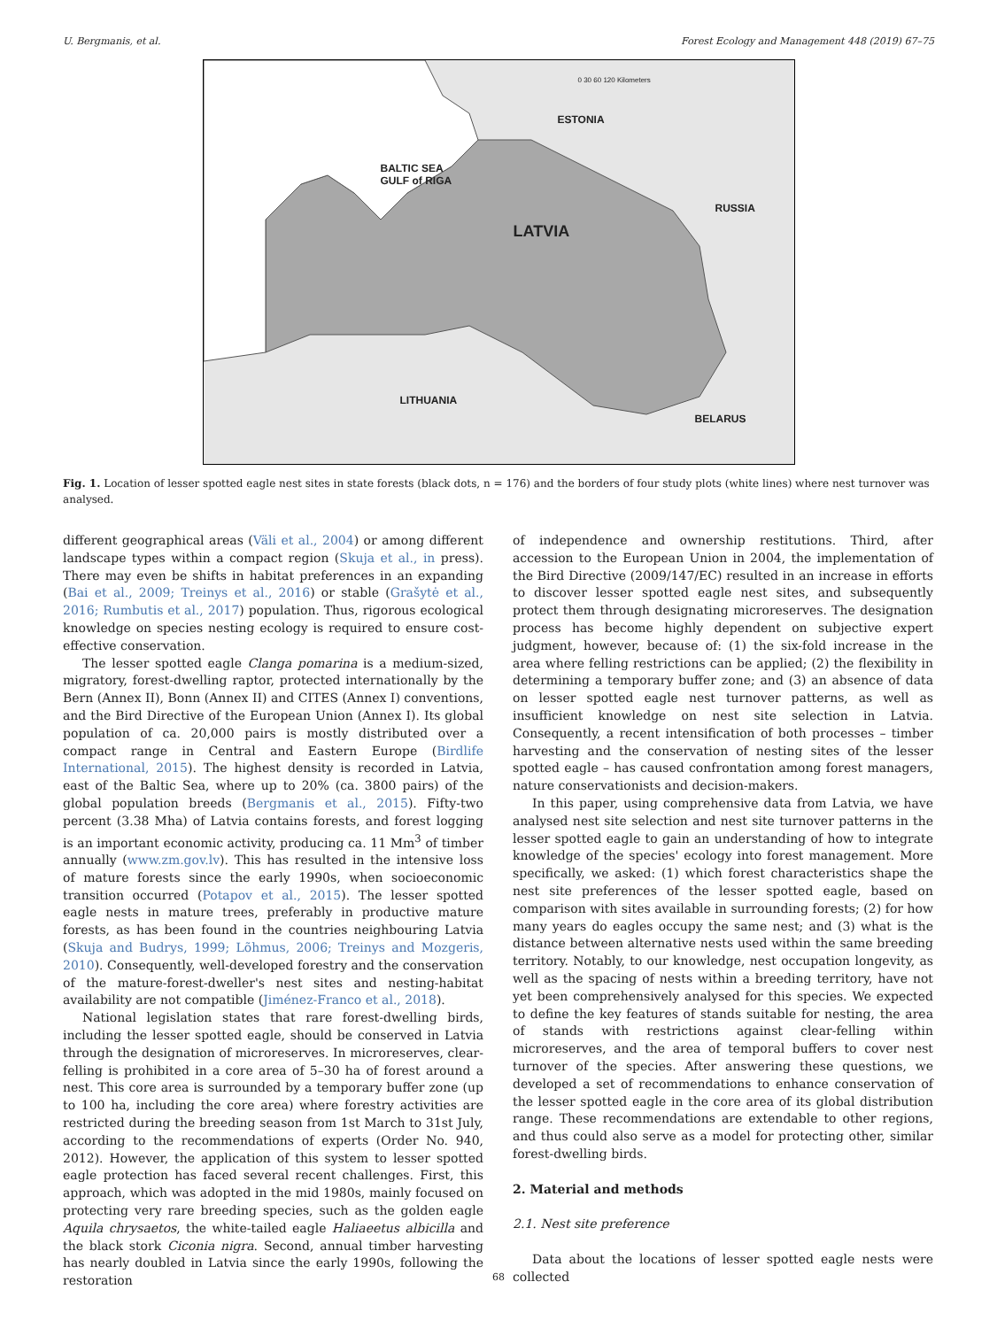U. Bergmanis, et al. Forest Ecology and Management 448 (2019) 67–75
0 30 60 120 Kilometers
ESTONIA
BALTIC SEA
GULF of RIGA
RUSSIA
LATVIA
LITHUANIA
BELARUS
Fig. 1. Location of lesser spotted eagle nest sites in state forests (black dots, n = 176) and the borders of four study plots (white lines) where nest turnover was analysed.
different geographical areas (Väli et al., 2004) or among different landscape types within a compact region (Skuja et al., in press). There may even be shifts in habitat preferences in an expanding (Bai et al., 2009; Treinys et al., 2016) or stable (Grašytė et al., 2016; Rumbutis et al., 2017) population. Thus, rigorous ecological knowledge on species nesting ecology is required to ensure cost-effective conservation.
The lesser spotted eagle Clanga pomarina is a medium-sized, migratory, forest-dwelling raptor, protected internationally by the Bern (Annex II), Bonn (Annex II) and CITES (Annex I) conventions, and the Bird Directive of the European Union (Annex I). Its global population of ca. 20,000 pairs is mostly distributed over a compact range in Central and Eastern Europe (Birdlife International, 2015). The highest density is recorded in Latvia, east of the Baltic Sea, where up to 20% (ca. 3800 pairs) of the global population breeds (Bergmanis et al., 2015). Fifty-two percent (3.38 Mha) of Latvia contains forests, and forest logging is an important economic activity, producing ca. 11 Mm<sup>3</sup> of timber annually (www.zm.gov.lv). This has resulted in the intensive loss of mature forests since the early 1990s, when socioeconomic transition occurred (Potapov et al., 2015). The lesser spotted eagle nests in mature trees, preferably in productive mature forests, as has been found in the countries neighbouring Latvia (Skuja and Budrys, 1999; Lõhmus, 2006; Treinys and Mozgeris, 2010). Consequently, well-developed forestry and the conservation of the mature-forest-dweller's nest sites and nesting-habitat availability are not compatible (Jiménez-Franco et al., 2018).
National legislation states that rare forest-dwelling birds, including the lesser spotted eagle, should be conserved in Latvia through the designation of microreserves. In microreserves, clear-felling is prohibited in a core area of 5–30 ha of forest around a nest. This core area is surrounded by a temporary buffer zone (up to 100 ha, including the core area) where forestry activities are restricted during the breeding season from 1st March to 31st July, according to the recommendations of experts (Order No. 940, 2012). However, the application of this system to lesser spotted eagle protection has faced several recent challenges. First, this approach, which was adopted in the mid 1980s, mainly focused on protecting very rare breeding species, such as the golden eagle Aquila chrysaetos, the white-tailed eagle Haliaeetus albicilla and the black stork Ciconia nigra. Second, annual timber harvesting has nearly doubled in Latvia since the early 1990s, following the restoration
of independence and ownership restitutions. Third, after accession to the European Union in 2004, the implementation of the Bird Directive (2009/147/EC) resulted in an increase in efforts to discover lesser spotted eagle nest sites, and subsequently protect them through designating microreserves. The designation process has become highly dependent on subjective expert judgment, however, because of: (1) the six-fold increase in the area where felling restrictions can be applied; (2) the flexibility in determining a temporary buffer zone; and (3) an absence of data on lesser spotted eagle nest turnover patterns, as well as insufficient knowledge on nest site selection in Latvia. Consequently, a recent intensification of both processes – timber harvesting and the conservation of nesting sites of the lesser spotted eagle – has caused confrontation among forest managers, nature conservationists and decision-makers.
In this paper, using comprehensive data from Latvia, we have analysed nest site selection and nest site turnover patterns in the lesser spotted eagle to gain an understanding of how to integrate knowledge of the species' ecology into forest management. More specifically, we asked: (1) which forest characteristics shape the nest site preferences of the lesser spotted eagle, based on comparison with sites available in surrounding forests; (2) for how many years do eagles occupy the same nest; and (3) what is the distance between alternative nests used within the same breeding territory. Notably, to our knowledge, nest occupation longevity, as well as the spacing of nests within a breeding territory, have not yet been comprehensively analysed for this species. We expected to define the key features of stands suitable for nesting, the area of stands with restrictions against clear-felling within microreserves, and the area of temporal buffers to cover nest turnover of the species. After answering these questions, we developed a set of recommendations to enhance conservation of the lesser spotted eagle in the core area of its global distribution range. These recommendations are extendable to other regions, and thus could also serve as a model for protecting other, similar forest-dwelling birds.
2. Material and methods
2.1. Nest site preference
Data about the locations of lesser spotted eagle nests were collected
68